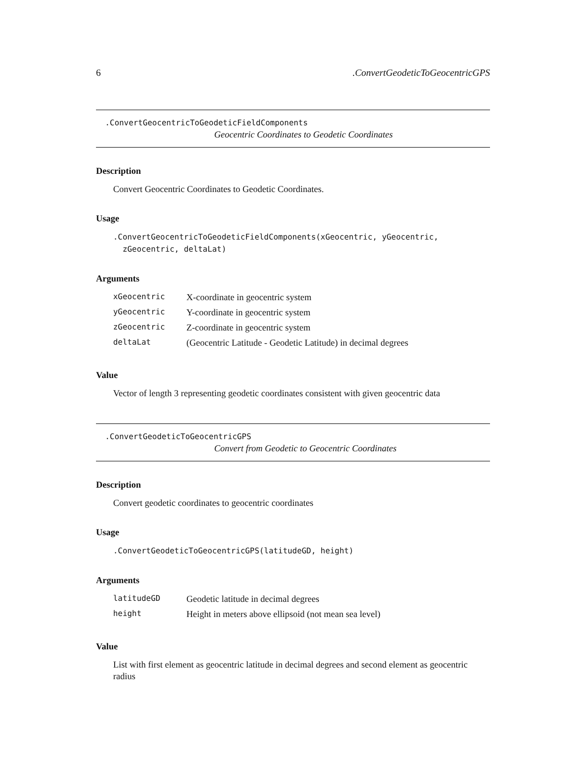6.ConvertGeodeticToGeocentricGPS
.ConvertGeocentricToGeodeticFieldComponents
Geocentric Coordinates to Geodetic Coordinates
Description
Convert Geocentric Coordinates to Geodetic Coordinates.
Usage
.ConvertGeocentricToGeodeticFieldComponents(xGeocentric, yGeocentric,
  zGeocentric, deltaLat)
Arguments
| xGeocentric | X-coordinate in geocentric system |
| yGeocentric | Y-coordinate in geocentric system |
| zGeocentric | Z-coordinate in geocentric system |
| deltaLat | (Geocentric Latitude - Geodetic Latitude) in decimal degrees |
Value
Vector of length 3 representing geodetic coordinates consistent with given geocentric data
.ConvertGeodeticToGeocentricGPS
Convert from Geodetic to Geocentric Coordinates
Description
Convert geodetic coordinates to geocentric coordinates
Usage
.ConvertGeodeticToGeocentricGPS(latitudeGD, height)
Arguments
| latitudeGD | Geodetic latitude in decimal degrees |
| height | Height in meters above ellipsoid (not mean sea level) |
Value
List with first element as geocentric latitude in decimal degrees and second element as geocentric radius